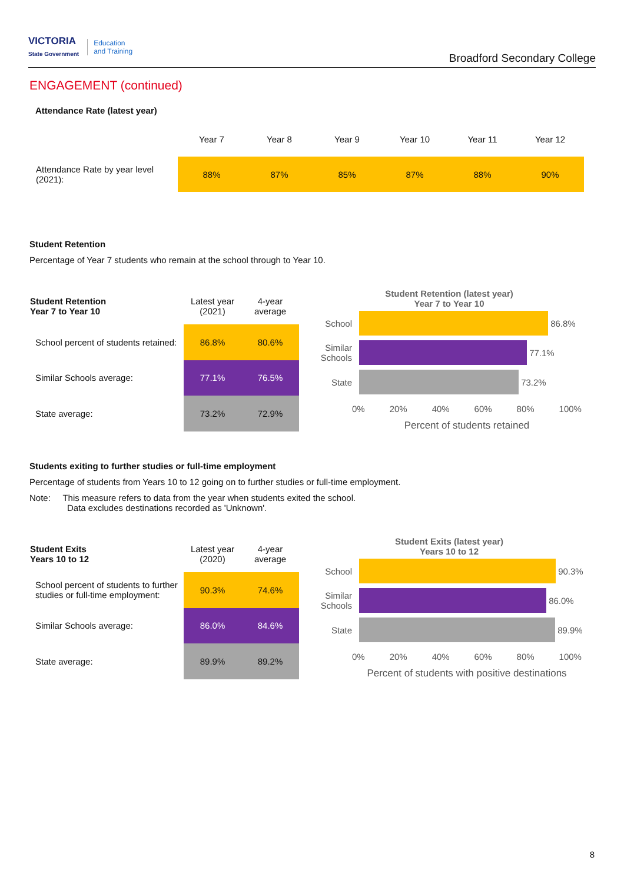VICTORIA
State Government
Education
and Training
Broadford Secondary College
ENGAGEMENT (continued)
Attendance Rate (latest year)
| | Year 7 | Year 8 | Year 9 | Year 10 | Year 11 | Year 12 |
| Attendance Rate by year level (2021): | 88% | 87% | 85% | 87% | 88% | 90% |
Student Retention
Percentage of Year 7 students who remain at the school through to Year 10.
| Student Retention Year 7 to Year 10 | Latest year (2021) | 4-year average |
| School percent of students retained: | 86.8% | 80.6% |
| Similar Schools average: | 77.1% | 76.5% |
| State average: | 73.2% | 72.9% |
Student Retention (latest year)
Year 7 to Year 10
School
86.8%
Similar Schools
77.1%
State
73.2%
0% 20% 40% 60% 80% 100%
Percent of students retained
Students exiting to further studies or full-time employment
Percentage of students from Years 10 to 12 going on to further studies or full-time employment.
Note: This measure refers to data from the year when students exited the school.
Data excludes destinations recorded as 'Unknown'.
| Student Exits Years 10 to 12 | Latest year (2020) | 4-year average |
| School percent of students to further studies or full-time employment: | 90.3% | 74.6% |
| Similar Schools average: | 86.0% | 84.6% |
| State average: | 89.9% | 89.2% |
Student Exits (latest year)
Years 10 to 12
School
90.3%
Similar Schools
86.0%
State
89.9%
0% 20% 40% 60% 80% 100%
Percent of students with positive destinations
8